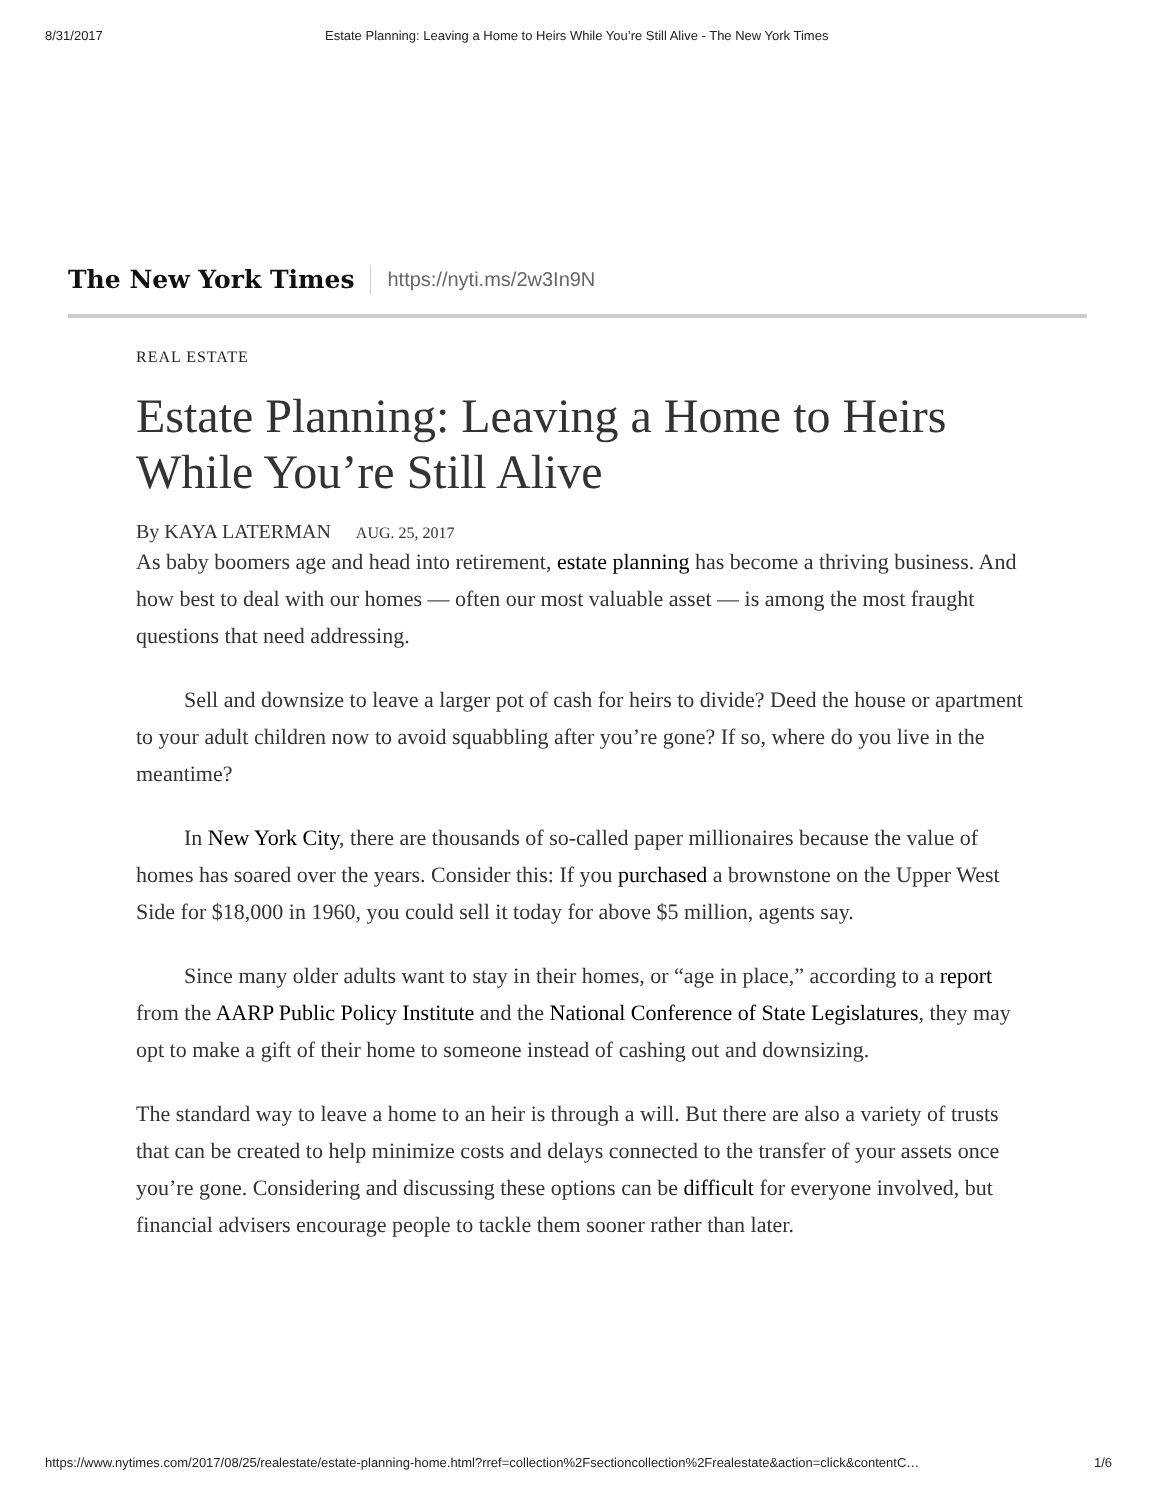8/31/2017 Estate Planning: Leaving a Home to Heirs While You’re Still Alive - The New York Times
The New York Times
https://nyti.ms/2w3In9N
REAL ESTATE
Estate Planning: Leaving a Home to Heirs While You’re Still Alive
By KAYA LATERMAN AUG. 25, 2017
As baby boomers age and head into retirement, estate planning has become a thriving business. And how best to deal with our homes — often our most valuable asset — is among the most fraught questions that need addressing.
Sell and downsize to leave a larger pot of cash for heirs to divide? Deed the house or apartment to your adult children now to avoid squabbling after you’re gone? If so, where do you live in the meantime?
In New York City, there are thousands of so-called paper millionaires because the value of homes has soared over the years. Consider this: If you purchased a brownstone on the Upper West Side for $18,000 in 1960, you could sell it today for above $5 million, agents say.
Since many older adults want to stay in their homes, or “age in place,” according to a report from the AARP Public Policy Institute and the National Conference of State Legislatures, they may opt to make a gift of their home to someone instead of cashing out and downsizing.
The standard way to leave a home to an heir is through a will. But there are also a variety of trusts that can be created to help minimize costs and delays connected to the transfer of your assets once you’re gone. Considering and discussing these options can be difficult for everyone involved, but financial advisers encourage people to tackle them sooner rather than later.
https://www.nytimes.com/2017/08/25/realestate/estate-planning-home.html?rref=collection%2Fsectioncollection%2Frealestate&action=click&contentC…
1/6